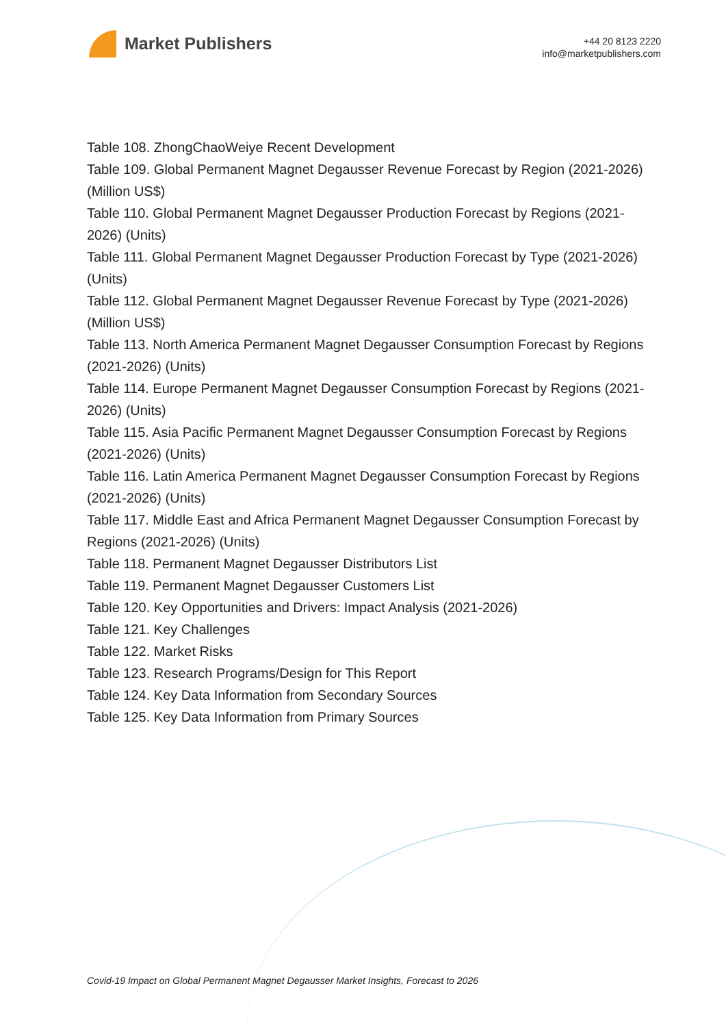Market Publishers
+44 20 8123 2220
info@marketpublishers.com
Table 108. ZhongChaoWeiye Recent Development
Table 109. Global Permanent Magnet Degausser Revenue Forecast by Region (2021-2026) (Million US$)
Table 110. Global Permanent Magnet Degausser Production Forecast by Regions (2021-2026) (Units)
Table 111. Global Permanent Magnet Degausser Production Forecast by Type (2021-2026) (Units)
Table 112. Global Permanent Magnet Degausser Revenue Forecast by Type (2021-2026) (Million US$)
Table 113. North America Permanent Magnet Degausser Consumption Forecast by Regions (2021-2026) (Units)
Table 114. Europe Permanent Magnet Degausser Consumption Forecast by Regions (2021-2026) (Units)
Table 115. Asia Pacific Permanent Magnet Degausser Consumption Forecast by Regions (2021-2026) (Units)
Table 116. Latin America Permanent Magnet Degausser Consumption Forecast by Regions (2021-2026) (Units)
Table 117. Middle East and Africa Permanent Magnet Degausser Consumption Forecast by Regions (2021-2026) (Units)
Table 118. Permanent Magnet Degausser Distributors List
Table 119. Permanent Magnet Degausser Customers List
Table 120. Key Opportunities and Drivers: Impact Analysis (2021-2026)
Table 121. Key Challenges
Table 122. Market Risks
Table 123. Research Programs/Design for This Report
Table 124. Key Data Information from Secondary Sources
Table 125. Key Data Information from Primary Sources
Covid-19 Impact on Global Permanent Magnet Degausser Market Insights, Forecast to 2026